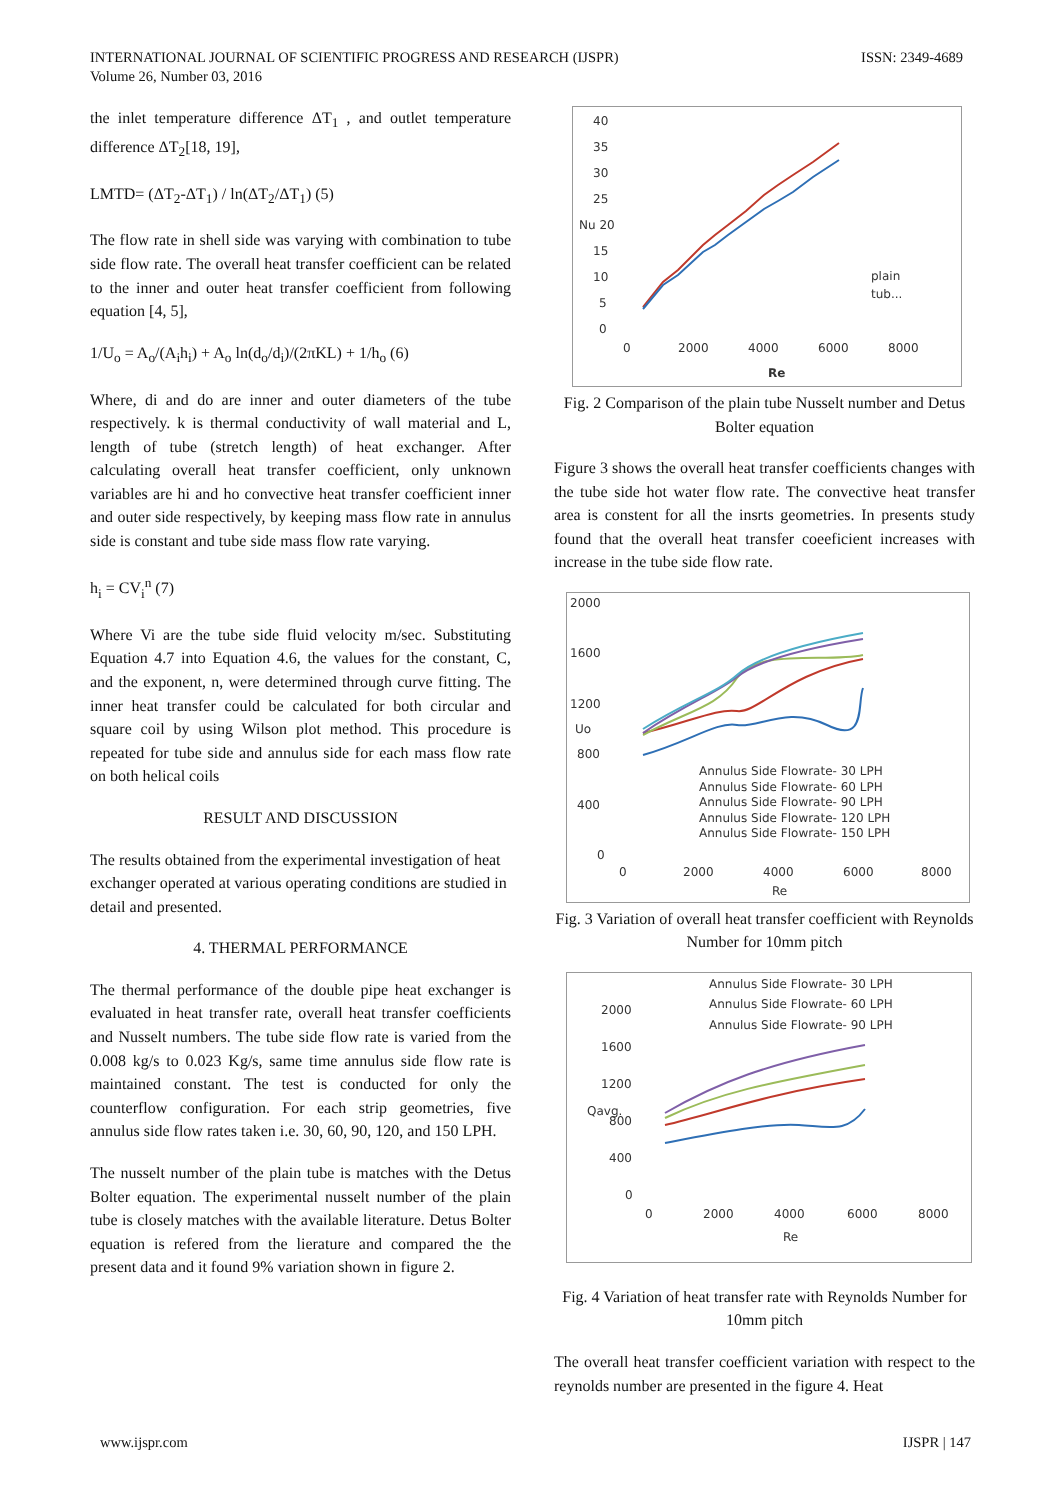INTERNATIONAL JOURNAL OF SCIENTIFIC PROGRESS AND RESEARCH (IJSPR)
Volume 26, Number 03, 2016
ISSN: 2349-4689
the inlet temperature difference ΔT<sub>1</sub> , and outlet temperature difference ΔT<sub>2</sub>[18, 19],
LMTD= (ΔT<sub>2</sub>-ΔT<sub>1</sub>) / ln(ΔT<sub>2</sub>/ΔT<sub>1</sub>) (5)
The flow rate in shell side was varying with combination to tube side flow rate. The overall heat transfer coefficient can be related to the inner and outer heat transfer coefficient from following equation [4, 5],
1/U<sub>o</sub> = A<sub>o</sub>/(A<sub>i</sub>h<sub>i</sub>) + A<sub>o</sub> ln(d<sub>o</sub>/d<sub>i</sub>)/(2πKL) + 1/h<sub>o</sub> (6)
Where, di and do are inner and outer diameters of the tube respectively. k is thermal conductivity of wall material and L, length of tube (stretch length) of heat exchanger. After calculating overall heat transfer coefficient, only unknown variables are hi and ho convective heat transfer coefficient inner and outer side respectively, by keeping mass flow rate in annulus side is constant and tube side mass flow rate varying.
h<sub>i</sub> = CV<sub>i</sub><sup>n</sup> (7)
Where Vi are the tube side fluid velocity m/sec. Substituting Equation 4.7 into Equation 4.6, the values for the constant, C, and the exponent, n, were determined through curve fitting. The inner heat transfer could be calculated for both circular and square coil by using Wilson plot method. This procedure is repeated for tube side and annulus side for each mass flow rate on both helical coils
RESULT AND DISCUSSION
The results obtained from the experimental investigation of heat exchanger operated at various operating conditions are studied in detail and presented.
4. THERMAL PERFORMANCE
The thermal performance of the double pipe heat exchanger is evaluated in heat transfer rate, overall heat transfer coefficients and Nusselt numbers. The tube side flow rate is varied from the 0.008 kg/s to 0.023 Kg/s, same time annulus side flow rate is maintained constant. The test is conducted for only the counterflow configuration. For each strip geometries, five annulus side flow rates taken i.e. 30, 60, 90, 120, and 150 LPH.
The nusselt number of the plain tube is matches with the Detus Bolter equation. The experimental nusselt number of the plain tube is closely matches with the available literature. Detus Bolter equation is refered from the lierature and compared the the present data and it found 9% variation shown in figure 2.
40
35
30
25
Nu 20
15
10
5
0
0
2000
4000
6000
8000
Re
plain
tub...
Fig. 2 Comparison of the plain tube Nusselt number and Detus Bolter equation
Figure 3 shows the overall heat transfer coefficients changes with the tube side hot water flow rate. The convective heat transfer area is constent for all the insrts geometries. In presents study found that the overall heat transfer coeeficient increases with increase in the tube side flow rate.
2000
1600
1200
Uo
800
400
0
0
2000
4000
6000
8000
Re
Annulus Side Flowrate- 30 LPH
Annulus Side Flowrate- 60 LPH
Annulus Side Flowrate- 90 LPH
Annulus Side Flowrate- 120 LPH
Annulus Side Flowrate- 150 LPH
Fig. 3 Variation of overall heat transfer coefficient with Reynolds Number for 10mm pitch
Annulus Side Flowrate- 30 LPH
Annulus Side Flowrate- 60 LPH
Annulus Side Flowrate- 90 LPH
2000
1600
1200
Qavg.
800
400
0
0
2000
4000
6000
8000
Re
Fig. 4 Variation of heat transfer rate with Reynolds Number for 10mm pitch
The overall heat transfer coefficient variation with respect to the reynolds number are presented in the figure 4. Heat
www.ijspr.com IJSPR | 147